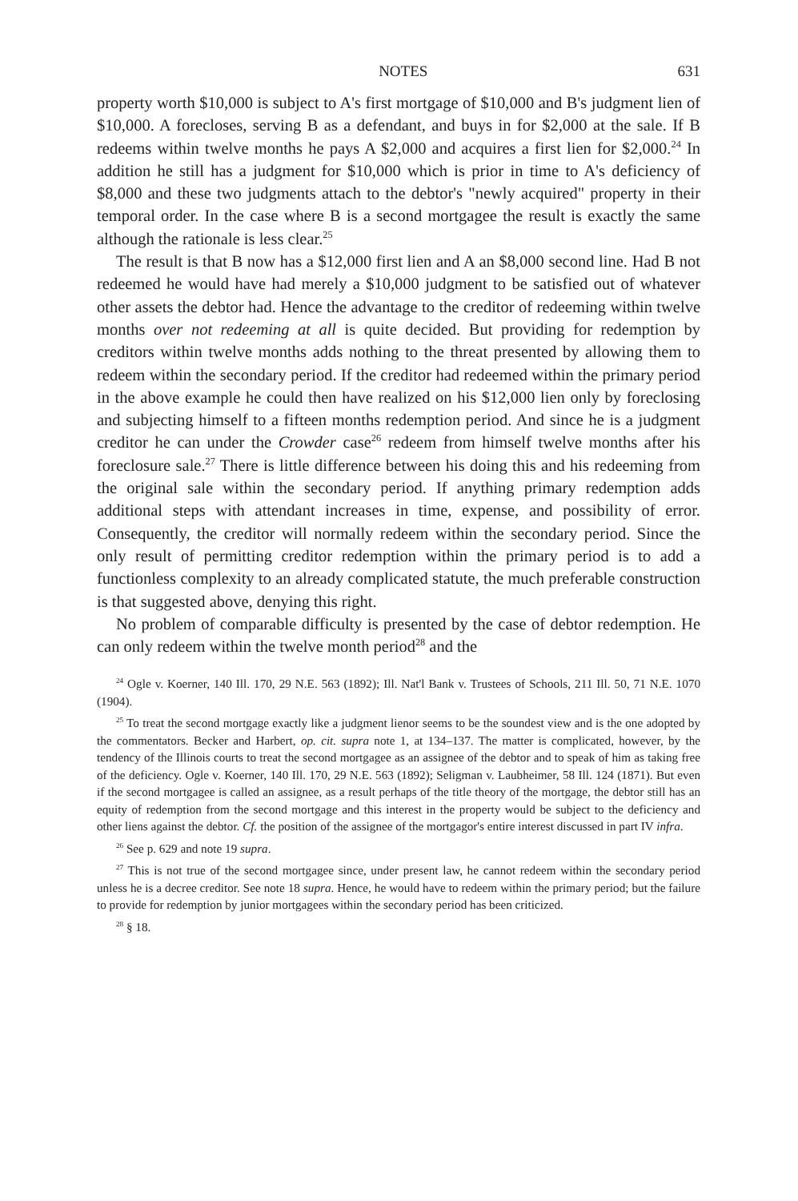NOTES 631
property worth $10,000 is subject to A's first mortgage of $10,000 and B's judgment lien of $10,000. A forecloses, serving B as a defendant, and buys in for $2,000 at the sale. If B redeems within twelve months he pays A $2,000 and acquires a first lien for $2,000.<sup>24</sup> In addition he still has a judgment for $10,000 which is prior in time to A's deficiency of $8,000 and these two judgments attach to the debtor's "newly acquired" property in their temporal order. In the case where B is a second mortgagee the result is exactly the same although the rationale is less clear.<sup>25</sup>
The result is that B now has a $12,000 first lien and A an $8,000 second line. Had B not redeemed he would have had merely a $10,000 judgment to be satisfied out of whatever other assets the debtor had. Hence the advantage to the creditor of redeeming within twelve months over not redeeming at all is quite decided. But providing for redemption by creditors within twelve months adds nothing to the threat presented by allowing them to redeem within the secondary period. If the creditor had redeemed within the primary period in the above example he could then have realized on his $12,000 lien only by foreclosing and subjecting himself to a fifteen months redemption period. And since he is a judgment creditor he can under the Crowder case<sup>26</sup> redeem from himself twelve months after his foreclosure sale.<sup>27</sup> There is little difference between his doing this and his redeeming from the original sale within the secondary period. If anything primary redemption adds additional steps with attendant increases in time, expense, and possibility of error. Consequently, the creditor will normally redeem within the secondary period. Since the only result of permitting creditor redemption within the primary period is to add a functionless complexity to an already complicated statute, the much preferable construction is that suggested above, denying this right.
No problem of comparable difficulty is presented by the case of debtor redemption. He can only redeem within the twelve month period<sup>28</sup> and the
<sup>24</sup> Ogle v. Koerner, 140 Ill. 170, 29 N.E. 563 (1892); Ill. Nat'l Bank v. Trustees of Schools, 211 Ill. 50, 71 N.E. 1070 (1904).
<sup>25</sup> To treat the second mortgage exactly like a judgment lienor seems to be the soundest view and is the one adopted by the commentators. Becker and Harbert, op. cit. supra note 1, at 134–137. The matter is complicated, however, by the tendency of the Illinois courts to treat the second mortgagee as an assignee of the debtor and to speak of him as taking free of the deficiency. Ogle v. Koerner, 140 Ill. 170, 29 N.E. 563 (1892); Seligman v. Laubheimer, 58 Ill. 124 (1871). But even if the second mortgagee is called an assignee, as a result perhaps of the title theory of the mortgage, the debtor still has an equity of redemption from the second mortgage and this interest in the property would be subject to the deficiency and other liens against the debtor. Cf. the position of the assignee of the mortgagor's entire interest discussed in part IV infra.
<sup>26</sup> See p. 629 and note 19 supra.
<sup>27</sup> This is not true of the second mortgagee since, under present law, he cannot redeem within the secondary period unless he is a decree creditor. See note 18 supra. Hence, he would have to redeem within the primary period; but the failure to provide for redemption by junior mortgagees within the secondary period has been criticized.
<sup>28</sup> § 18.